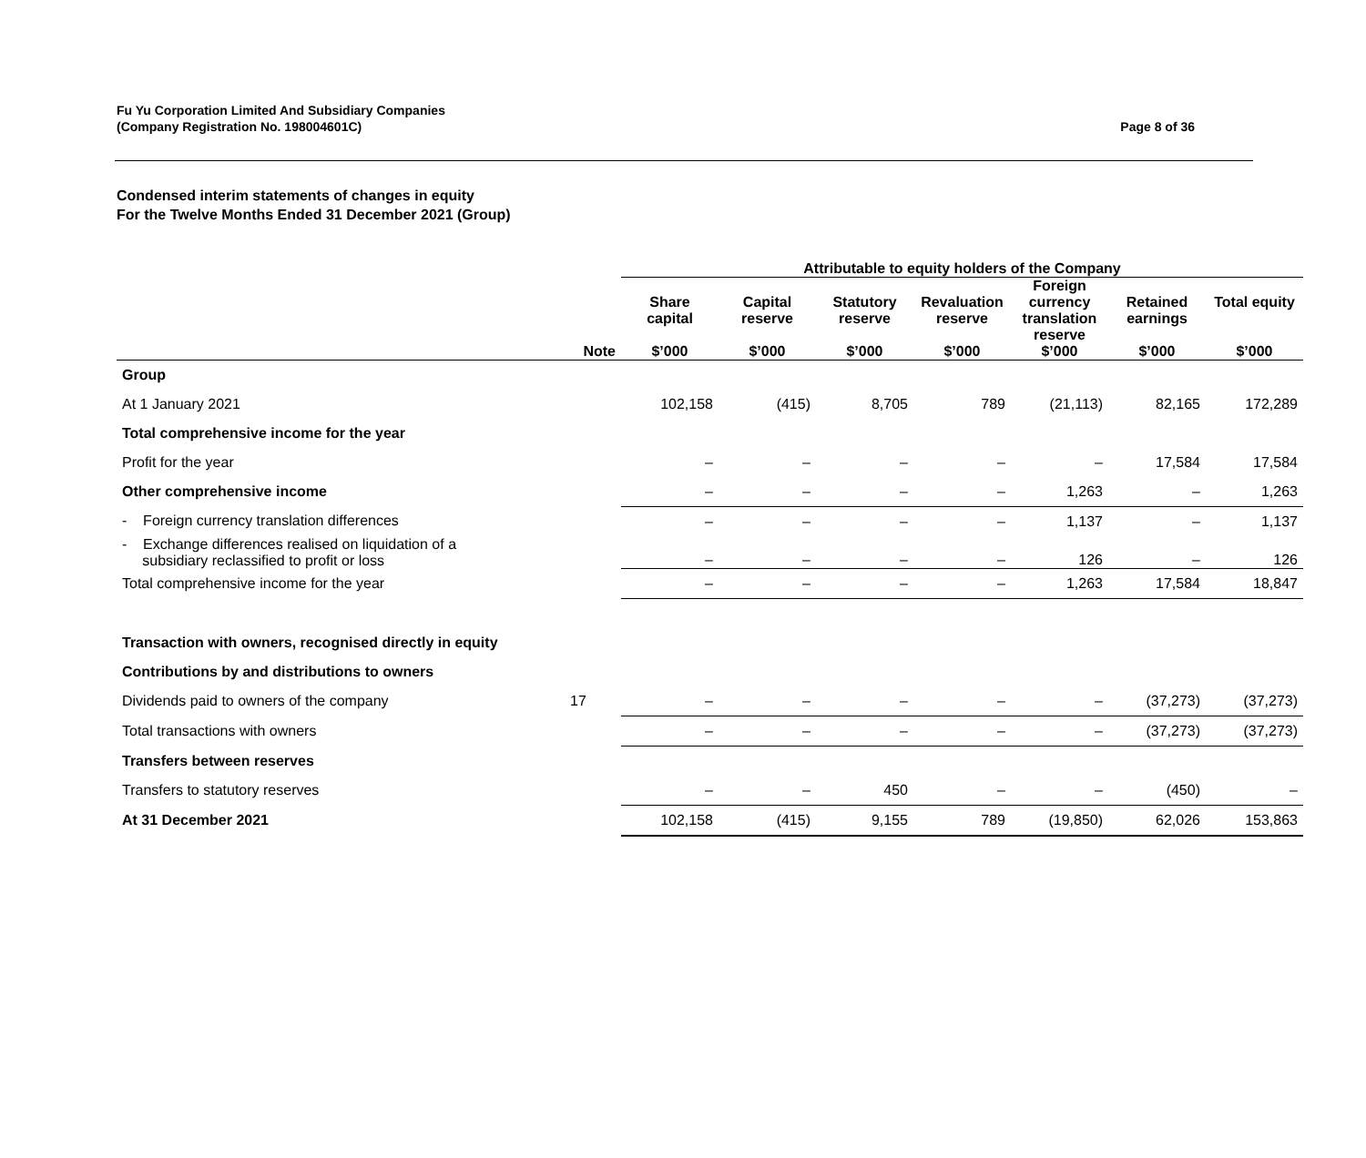Fu Yu Corporation Limited And Subsidiary Companies
(Company Registration No. 198004601C)
Page 8 of 36
Condensed interim statements of changes in equity
For the Twelve Months Ended 31 December 2021 (Group)
| | | Attributable to equity holders of the Company | | | | | | |
| --- | --- | --- | --- | --- | --- | --- | --- | --- |
| | Note | Share capital $’000 | Capital reserve $’000 | Statutory reserve $’000 | Revaluation reserve $’000 | Foreign currency translation reserve $’000 | Retained earnings $’000 | Total equity $’000 |
| Group | | | | | | | | |
| At 1 January 2021 | | 102,158 | (415) | 8,705 | 789 | (21,113) | 82,165 | 172,289 |
| Total comprehensive income for the year | | | | | | | | |
| Profit for the year | | – | – | – | – | – | 17,584 | 17,584 |
| Other comprehensive income | | – | – | – | – | 1,263 | – | 1,263 |
| - Foreign currency translation differences | | – | – | – | – | 1,137 | – | 1,137 |
| - Exchange differences realised on liquidation of a subsidiary reclassified to profit or loss | | – | – | – | – | 126 | – | 126 |
| Total comprehensive income for the year | | – | – | – | – | 1,263 | 17,584 | 18,847 |
| Transaction with owners, recognised directly in equity | | | | | | | | |
| Contributions by and distributions to owners | | | | | | | | |
| Dividends paid to owners of the company | 17 | – | – | – | – | – | (37,273) | (37,273) |
| Total transactions with owners | | – | – | – | – | – | (37,273) | (37,273) |
| Transfers between reserves | | | | | | | | |
| Transfers to statutory reserves | | – | – | 450 | – | – | (450) | – |
| At 31 December 2021 | | 102,158 | (415) | 9,155 | 789 | (19,850) | 62,026 | 153,863 |